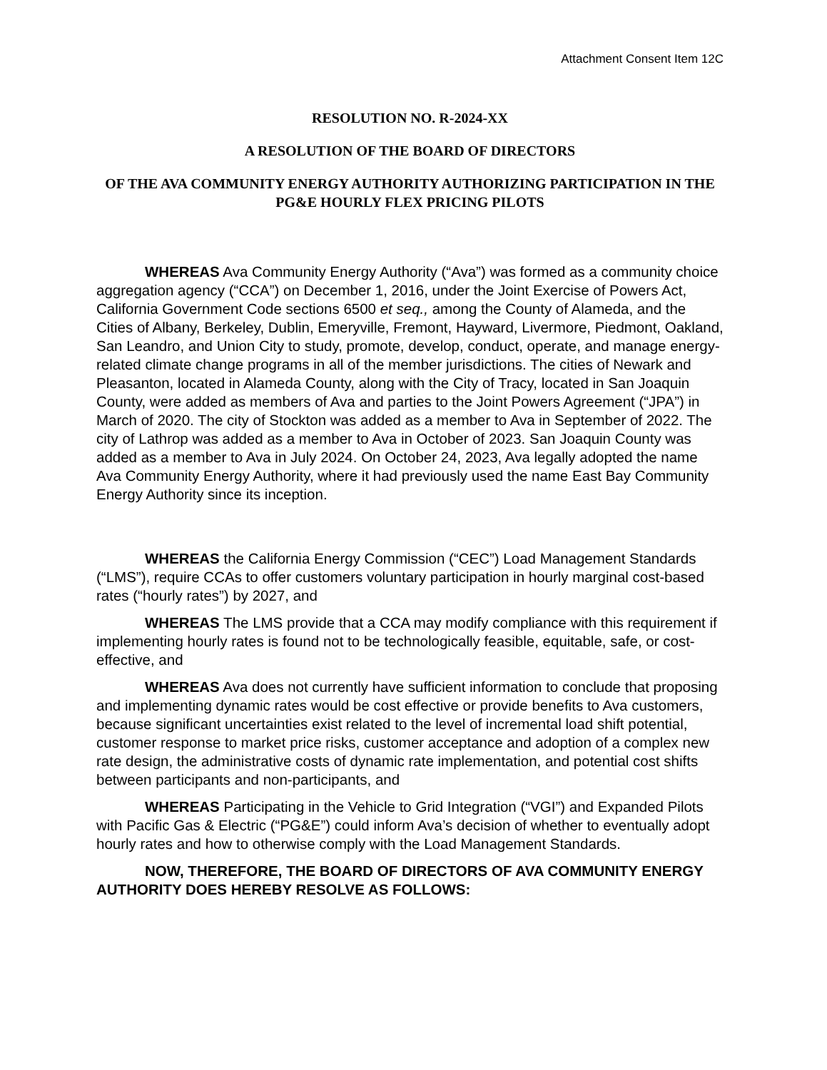Attachment Consent Item 12C
RESOLUTION NO. R-2024-XX
A RESOLUTION OF THE BOARD OF DIRECTORS
OF THE AVA COMMUNITY ENERGY AUTHORITY AUTHORIZING PARTICIPATION IN THE PG&E HOURLY FLEX PRICING PILOTS
WHEREAS Ava Community Energy Authority (“Ava”) was formed as a community choice aggregation agency (“CCA”) on December 1, 2016, under the Joint Exercise of Powers Act, California Government Code sections 6500 et seq., among the County of Alameda, and the Cities of Albany, Berkeley, Dublin, Emeryville, Fremont, Hayward, Livermore, Piedmont, Oakland, San Leandro, and Union City to study, promote, develop, conduct, operate, and manage energy-related climate change programs in all of the member jurisdictions. The cities of Newark and Pleasanton, located in Alameda County, along with the City of Tracy, located in San Joaquin County, were added as members of Ava and parties to the Joint Powers Agreement (“JPA”) in March of 2020. The city of Stockton was added as a member to Ava in September of 2022. The city of Lathrop was added as a member to Ava in October of 2023. San Joaquin County was added as a member to Ava in July 2024. On October 24, 2023, Ava legally adopted the name Ava Community Energy Authority, where it had previously used the name East Bay Community Energy Authority since its inception.
WHEREAS the California Energy Commission (“CEC”) Load Management Standards (“LMS”), require CCAs to offer customers voluntary participation in hourly marginal cost-based rates (“hourly rates”) by 2027, and
WHEREAS The LMS provide that a CCA may modify compliance with this requirement if implementing hourly rates is found not to be technologically feasible, equitable, safe, or cost-effective, and
WHEREAS Ava does not currently have sufficient information to conclude that proposing and implementing dynamic rates would be cost effective or provide benefits to Ava customers, because significant uncertainties exist related to the level of incremental load shift potential, customer response to market price risks, customer acceptance and adoption of a complex new rate design, the administrative costs of dynamic rate implementation, and potential cost shifts between participants and non-participants, and
WHEREAS Participating in the Vehicle to Grid Integration (“VGI”) and Expanded Pilots with Pacific Gas & Electric (“PG&E”) could inform Ava’s decision of whether to eventually adopt hourly rates and how to otherwise comply with the Load Management Standards.
NOW, THEREFORE, THE BOARD OF DIRECTORS OF AVA COMMUNITY ENERGY AUTHORITY DOES HEREBY RESOLVE AS FOLLOWS: